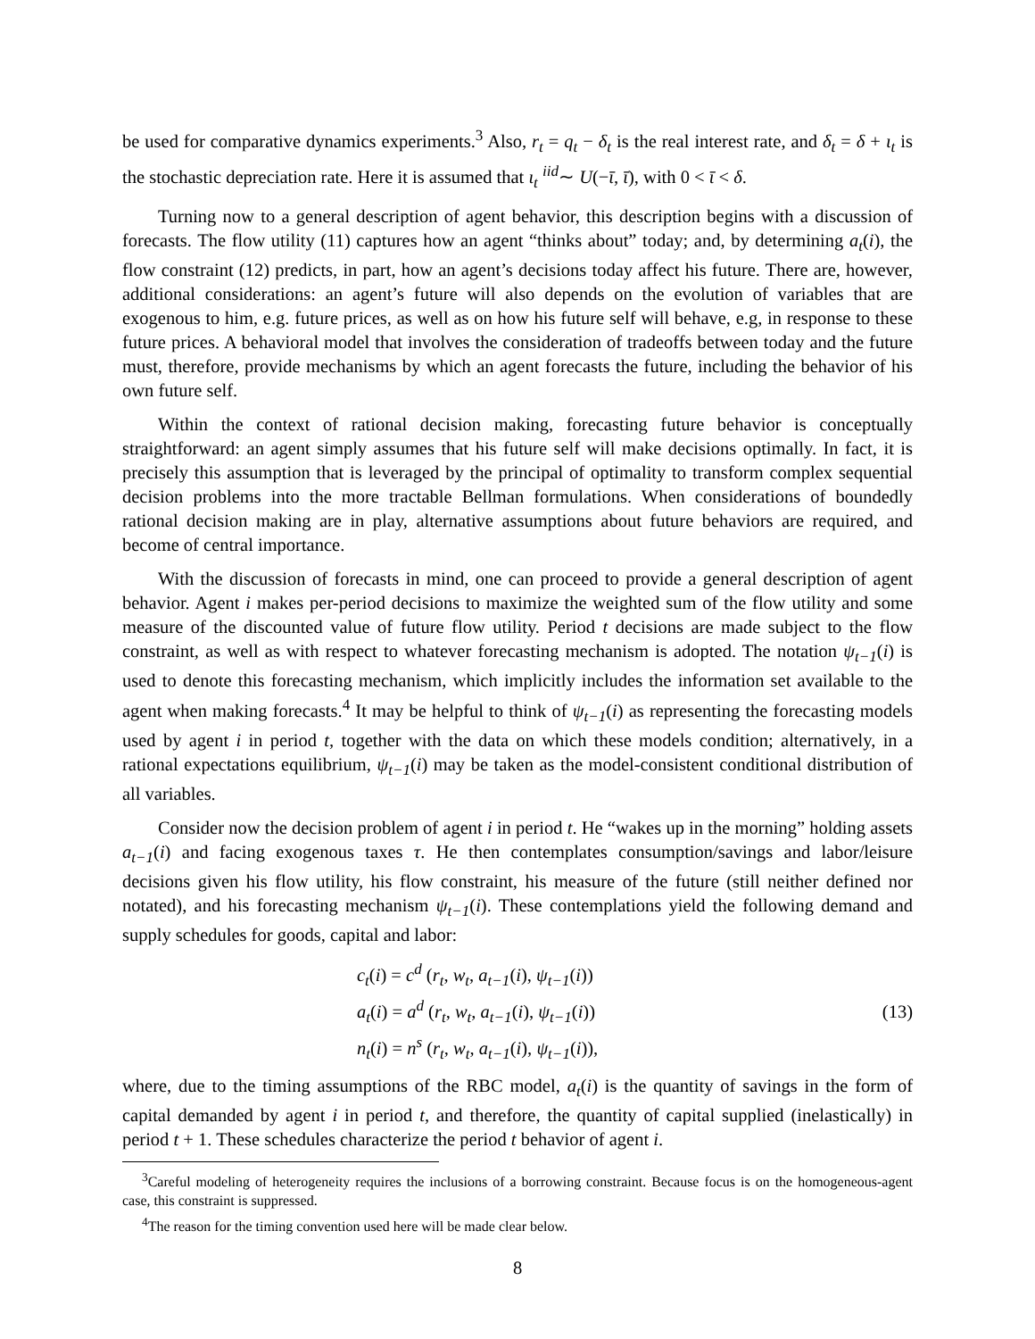be used for comparative dynamics experiments.<sup>3</sup> Also, r<sub>t</sub> = q<sub>t</sub> − δ<sub>t</sub> is the real interest rate, and δ<sub>t</sub> = δ + ι<sub>t</sub> is the stochastic depreciation rate. Here it is assumed that ι<sub>t</sub> <sup>iid</sup>∼ U(−ῑ, ῑ), with 0 < ῑ < δ.
Turning now to a general description of agent behavior, this description begins with a discussion of forecasts. The flow utility (11) captures how an agent “thinks about” today; and, by determining a<sub>t</sub>(i), the flow constraint (12) predicts, in part, how an agent’s decisions today affect his future. There are, however, additional considerations: an agent’s future will also depends on the evolution of variables that are exogenous to him, e.g. future prices, as well as on how his future self will behave, e.g, in response to these future prices. A behavioral model that involves the consideration of tradeoffs between today and the future must, therefore, provide mechanisms by which an agent forecasts the future, including the behavior of his own future self.
Within the context of rational decision making, forecasting future behavior is conceptually straightforward: an agent simply assumes that his future self will make decisions optimally. In fact, it is precisely this assumption that is leveraged by the principal of optimality to transform complex sequential decision problems into the more tractable Bellman formulations. When considerations of boundedly rational decision making are in play, alternative assumptions about future behaviors are required, and become of central importance.
With the discussion of forecasts in mind, one can proceed to provide a general description of agent behavior. Agent i makes per-period decisions to maximize the weighted sum of the flow utility and some measure of the discounted value of future flow utility. Period t decisions are made subject to the flow constraint, as well as with respect to whatever forecasting mechanism is adopted. The notation ψ<sub>t−1</sub>(i) is used to denote this forecasting mechanism, which implicitly includes the information set available to the agent when making forecasts.<sup>4</sup> It may be helpful to think of ψ<sub>t−1</sub>(i) as representing the forecasting models used by agent i in period t, together with the data on which these models condition; alternatively, in a rational expectations equilibrium, ψ<sub>t−1</sub>(i) may be taken as the model-consistent conditional distribution of all variables.
Consider now the decision problem of agent i in period t. He “wakes up in the morning” holding assets a<sub>t−1</sub>(i) and facing exogenous taxes τ. He then contemplates consumption/savings and labor/leisure decisions given his flow utility, his flow constraint, his measure of the future (still neither defined nor notated), and his forecasting mechanism ψ<sub>t−1</sub>(i). These contemplations yield the following demand and supply schedules for goods, capital and labor:
c<sub>t</sub>(i) = c<sup>d</sup> (r<sub>t</sub>, w<sub>t</sub>, a<sub>t−1</sub>(i), ψ<sub>t−1</sub>(i))
a<sub>t</sub>(i) = a<sup>d</sup> (r<sub>t</sub>, w<sub>t</sub>, a<sub>t−1</sub>(i), ψ<sub>t−1</sub>(i))
n<sub>t</sub>(i) = n<sup>s</sup> (r<sub>t</sub>, w<sub>t</sub>, a<sub>t−1</sub>(i), ψ<sub>t−1</sub>(i)),
(13)
where, due to the timing assumptions of the RBC model, a<sub>t</sub>(i) is the quantity of savings in the form of capital demanded by agent i in period t, and therefore, the quantity of capital supplied (inelastically) in period t + 1. These schedules characterize the period t behavior of agent i.
<sup>3</sup> Careful modeling of heterogeneity requires the inclusions of a borrowing constraint. Because focus is on the homogeneous-agent case, this constraint is suppressed.
<sup>4</sup> The reason for the timing convention used here will be made clear below.
8